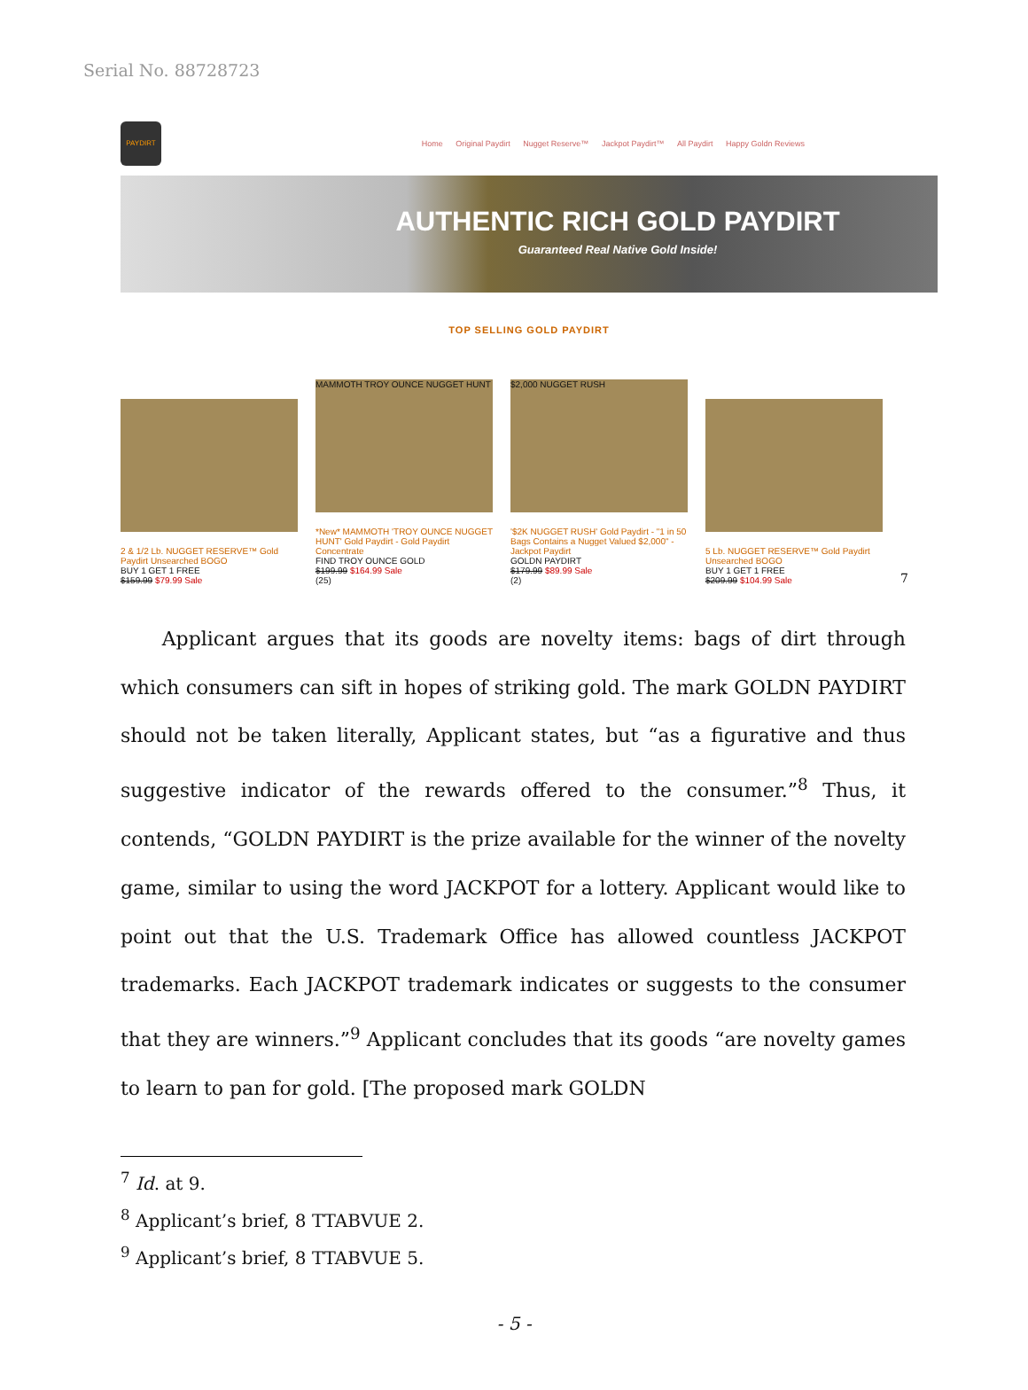Serial No. 88728723
PAYDIRT
Home Original Paydirt Nugget Reserve™ Jackpot Paydirt™ All Paydirt Happy Goldn Reviews
AUTHENTIC RICH GOLD PAYDIRT
Guaranteed Real Native Gold Inside!
TOP SELLING GOLD PAYDIRT
2 & 1/2 Lb. NUGGET RESERVE™ Gold Paydirt Unsearched BOGO
BUY 1 GET 1 FREE
$159.99 $79.99 Sale
MAMMOTH TROY OUNCE NUGGET HUNT
*New* MAMMOTH 'TROY OUNCE NUGGET HUNT' Gold Paydirt - Gold Paydirt Concentrate
FIND TROY OUNCE GOLD
$199.99 $164.99 Sale
(25)
$2,000 NUGGET RUSH
'$2K NUGGET RUSH' Gold Paydirt - "1 in 50 Bags Contains a Nugget Valued $2,000" - Jackpot Paydirt
GOLDN PAYDIRT
$179.99 $89.99 Sale
(2)
5 Lb. NUGGET RESERVE™ Gold Paydirt Unsearched BOGO
BUY 1 GET 1 FREE
$209.99 $104.99 Sale
7
Applicant argues that its goods are novelty items: bags of dirt through which consumers can sift in hopes of striking gold. The mark GOLDN PAYDIRT should not be taken literally, Applicant states, but “as a figurative and thus suggestive indicator of the rewards offered to the consumer.”<sup>8</sup> Thus, it contends, “GOLDN PAYDIRT is the prize available for the winner of the novelty game, similar to using the word JACKPOT for a lottery. Applicant would like to point out that the U.S. Trademark Office has allowed countless JACKPOT trademarks. Each JACKPOT trademark indicates or suggests to the consumer that they are winners.”<sup>9</sup> Applicant concludes that its goods “are novelty games to learn to pan for gold. [The proposed mark GOLDN
<sup>7</sup> Id. at 9.
<sup>8</sup> Applicant’s brief, 8 TTABVUE 2.
<sup>9</sup> Applicant’s brief, 8 TTABVUE 5.
- 5 -